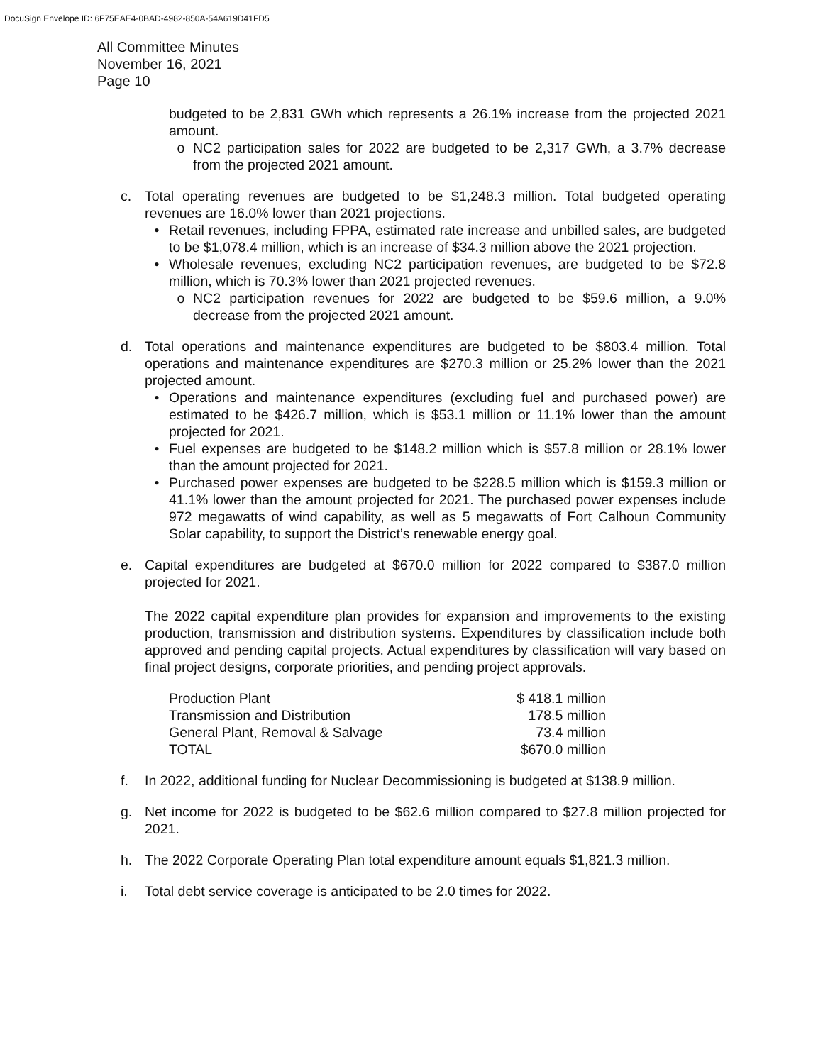DocuSign Envelope ID: 6F75EAE4-0BAD-4982-850A-54A619D41FD5
All Committee Minutes
November 16, 2021
Page 10
budgeted to be 2,831 GWh which represents a 26.1% increase from the projected 2021 amount.
o NC2 participation sales for 2022 are budgeted to be 2,317 GWh, a 3.7% decrease from the projected 2021 amount.
c. Total operating revenues are budgeted to be $1,248.3 million. Total budgeted operating revenues are 16.0% lower than 2021 projections.
• Retail revenues, including FPPA, estimated rate increase and unbilled sales, are budgeted to be $1,078.4 million, which is an increase of $34.3 million above the 2021 projection.
• Wholesale revenues, excluding NC2 participation revenues, are budgeted to be $72.8 million, which is 70.3% lower than 2021 projected revenues.
o NC2 participation revenues for 2022 are budgeted to be $59.6 million, a 9.0% decrease from the projected 2021 amount.
d. Total operations and maintenance expenditures are budgeted to be $803.4 million. Total operations and maintenance expenditures are $270.3 million or 25.2% lower than the 2021 projected amount.
• Operations and maintenance expenditures (excluding fuel and purchased power) are estimated to be $426.7 million, which is $53.1 million or 11.1% lower than the amount projected for 2021.
• Fuel expenses are budgeted to be $148.2 million which is $57.8 million or 28.1% lower than the amount projected for 2021.
• Purchased power expenses are budgeted to be $228.5 million which is $159.3 million or 41.1% lower than the amount projected for 2021. The purchased power expenses include 972 megawatts of wind capability, as well as 5 megawatts of Fort Calhoun Community Solar capability, to support the District’s renewable energy goal.
e. Capital expenditures are budgeted at $670.0 million for 2022 compared to $387.0 million projected for 2021.
The 2022 capital expenditure plan provides for expansion and improvements to the existing production, transmission and distribution systems. Expenditures by classification include both approved and pending capital projects. Actual expenditures by classification will vary based on final project designs, corporate priorities, and pending project approvals.
| Production Plant | $ 418.1 million |
| Transmission and Distribution | 178.5 million |
| General Plant, Removal & Salvage | 73.4 million |
| TOTAL | $670.0 million |
f. In 2022, additional funding for Nuclear Decommissioning is budgeted at $138.9 million.
g. Net income for 2022 is budgeted to be $62.6 million compared to $27.8 million projected for 2021.
h. The 2022 Corporate Operating Plan total expenditure amount equals $1,821.3 million.
i. Total debt service coverage is anticipated to be 2.0 times for 2022.